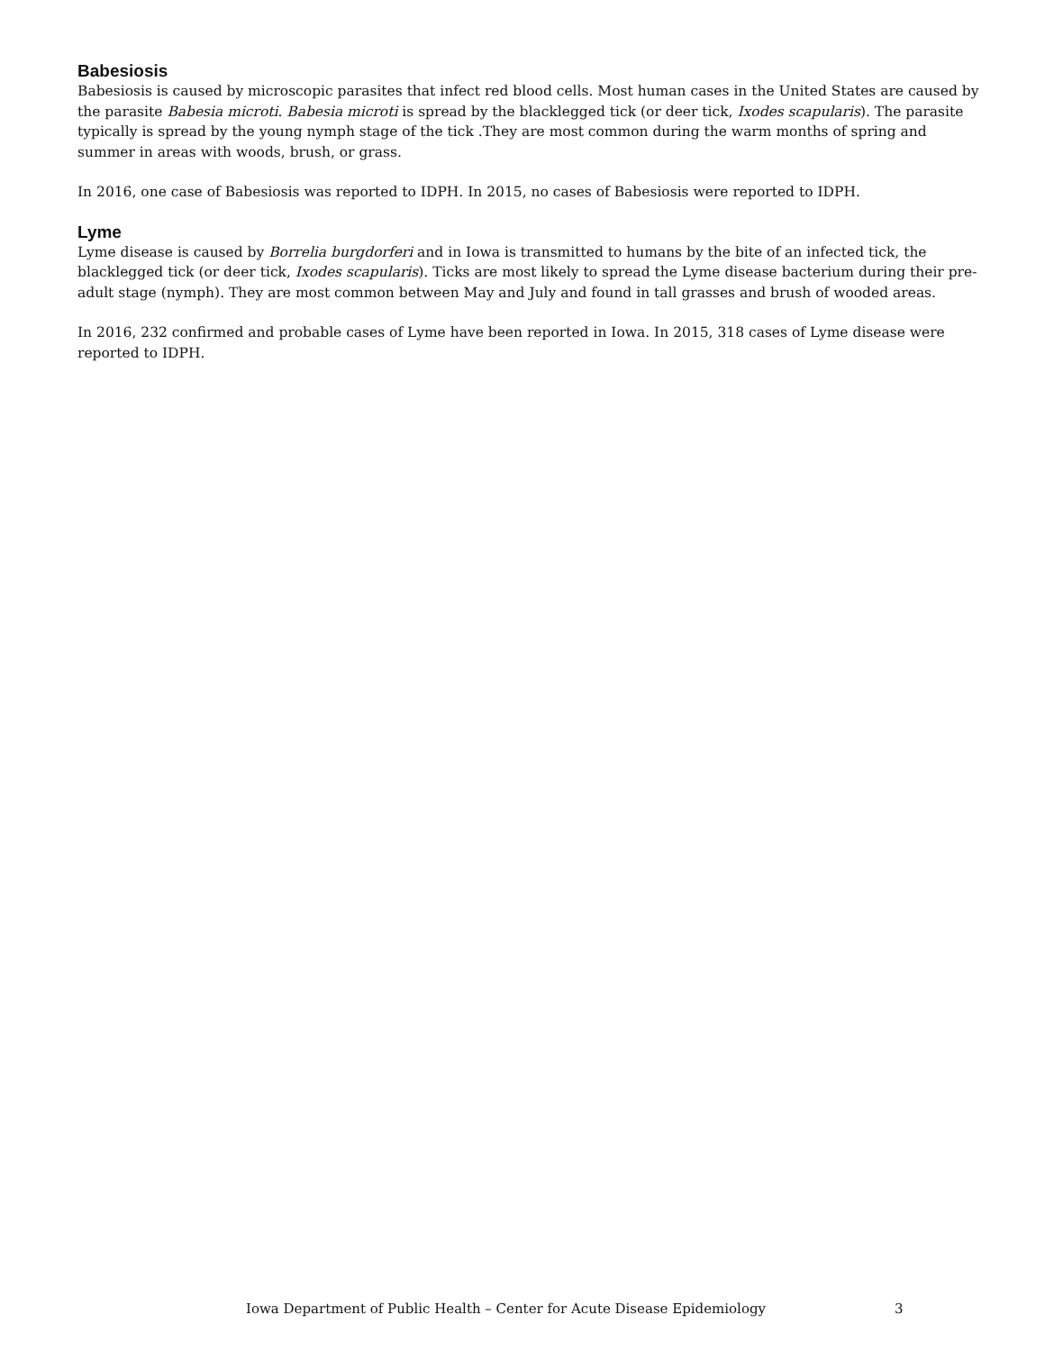Babesiosis
Babesiosis is caused by microscopic parasites that infect red blood cells. Most human cases in the United States are caused by the parasite Babesia microti. Babesia microti is spread by the blacklegged tick (or deer tick, Ixodes scapularis). The parasite typically is spread by the young nymph stage of the tick .They are most common during the warm months of spring and summer in areas with woods, brush, or grass.
In 2016, one case of Babesiosis was reported to IDPH. In 2015, no cases of Babesiosis were reported to IDPH.
Lyme
Lyme disease is caused by Borrelia burgdorferi and in Iowa is transmitted to humans by the bite of an infected tick, the blacklegged tick (or deer tick, Ixodes scapularis). Ticks are most likely to spread the Lyme disease bacterium during their pre-adult stage (nymph). They are most common between May and July and found in tall grasses and brush of wooded areas.
In 2016, 232 confirmed and probable cases of Lyme have been reported in Iowa. In 2015, 318 cases of Lyme disease were reported to IDPH.
Iowa Department of Public Health – Center for Acute Disease Epidemiology 3